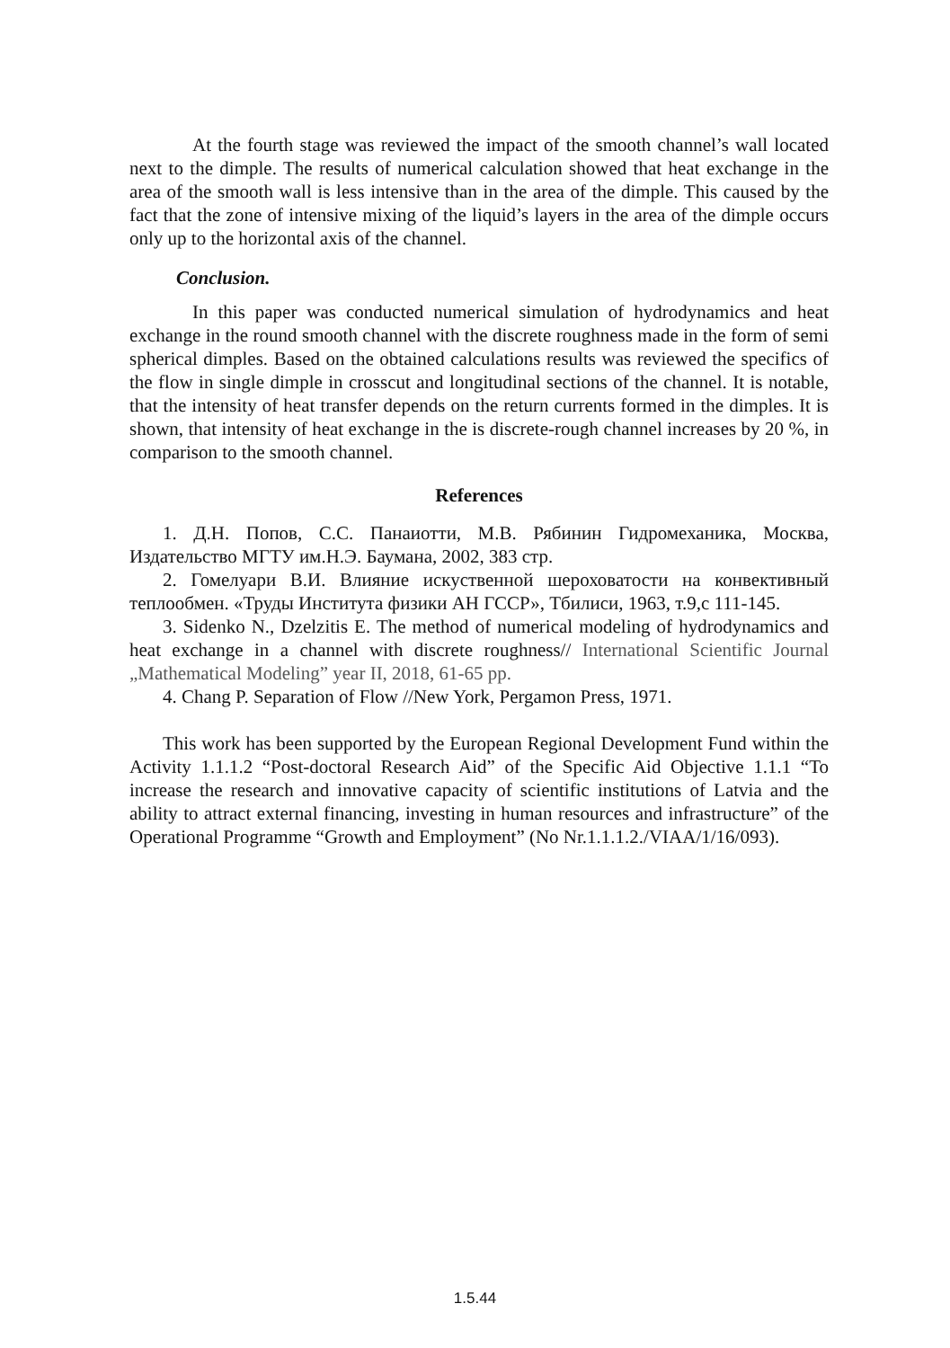At the fourth stage was reviewed the impact of the smooth channel’s wall located next to the dimple. The results of numerical calculation showed that heat exchange in the area of the smooth wall is less intensive than in the area of the dimple. This caused by the fact that the zone of intensive mixing of the liquid’s layers in the area of the dimple occurs only up to the horizontal axis of the channel.
Conclusion.
In this paper was conducted numerical simulation of hydrodynamics and heat exchange in the round smooth channel with the discrete roughness made in the form of semi spherical dimples. Based on the obtained calculations results was reviewed the specifics of the flow in single dimple in crosscut and longitudinal sections of the channel. It is notable, that the intensity of heat transfer depends on the return currents formed in the dimples. It is shown, that intensity of heat exchange in the is discrete-rough channel increases by 20 %, in comparison to the smooth channel.
References
1. Д.Н. Попов, С.С. Панаиотти, М.В. Рябинин Гидромеханика, Москва, Издательство МГТУ им.Н.Э. Баумана, 2002, 383 стр.
2. Гомелуари В.И. Влияние искуственной шероховатости на конвективный теплообмен. «Труды Института физики АН ГССР», Тбилиси, 1963, т.9,с 111-145.
3. Sidenko N., Dzelzitis E. The method of numerical modeling of hydrodynamics and heat exchange in a channel with discrete roughness// International Scientific Journal „Mathematical Modeling” year II, 2018, 61-65 pp.
4. Chang P. Separation of Flow //New York, Pergamon Press, 1971.
This work has been supported by the European Regional Development Fund within the Activity 1.1.1.2 “Post-doctoral Research Aid” of the Specific Aid Objective 1.1.1 “To increase the research and innovative capacity of scientific institutions of Latvia and the ability to attract external financing, investing in human resources and infrastructure” of the Operational Programme “Growth and Employment” (No Nr.1.1.1.2./VIAA/1/16/093).
1.5.44